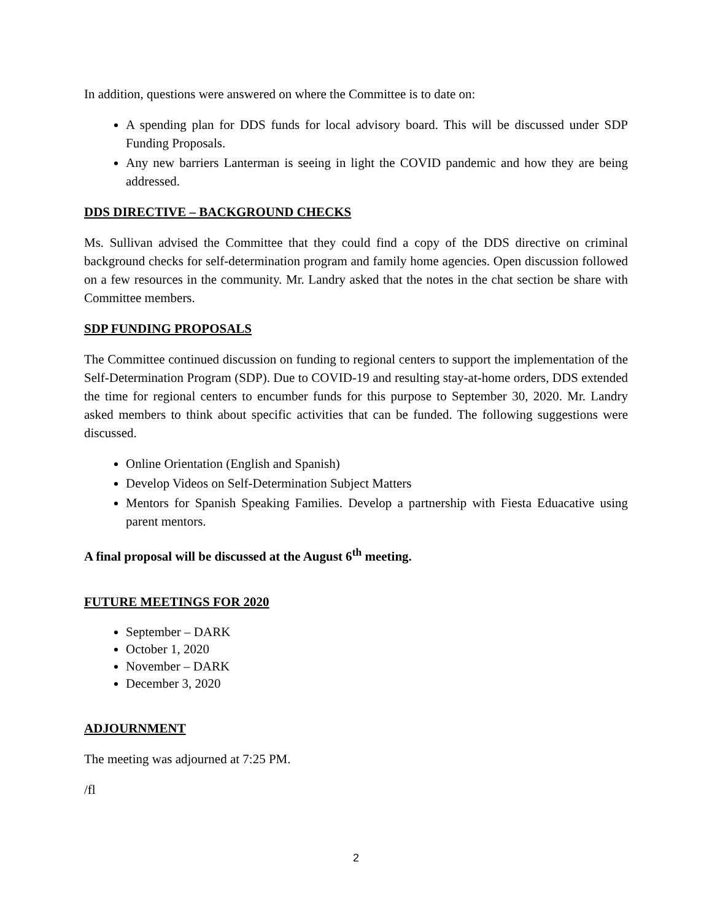In addition, questions were answered on where the Committee is to date on:
A spending plan for DDS funds for local advisory board. This will be discussed under SDP Funding Proposals.
Any new barriers Lanterman is seeing in light the COVID pandemic and how they are being addressed.
DDS DIRECTIVE – BACKGROUND CHECKS
Ms. Sullivan advised the Committee that they could find a copy of the DDS directive on criminal background checks for self-determination program and family home agencies. Open discussion followed on a few resources in the community. Mr. Landry asked that the notes in the chat section be share with Committee members.
SDP FUNDING PROPOSALS
The Committee continued discussion on funding to regional centers to support the implementation of the Self-Determination Program (SDP). Due to COVID-19 and resulting stay-at-home orders, DDS extended the time for regional centers to encumber funds for this purpose to September 30, 2020. Mr. Landry asked members to think about specific activities that can be funded. The following suggestions were discussed.
Online Orientation (English and Spanish)
Develop Videos on Self-Determination Subject Matters
Mentors for Spanish Speaking Families. Develop a partnership with Fiesta Eduacative using parent mentors.
A final proposal will be discussed at the August 6<sup>th</sup> meeting.
FUTURE MEETINGS FOR 2020
September – DARK
October 1, 2020
November – DARK
December 3, 2020
ADJOURNMENT
The meeting was adjourned at 7:25 PM.
/fl
2